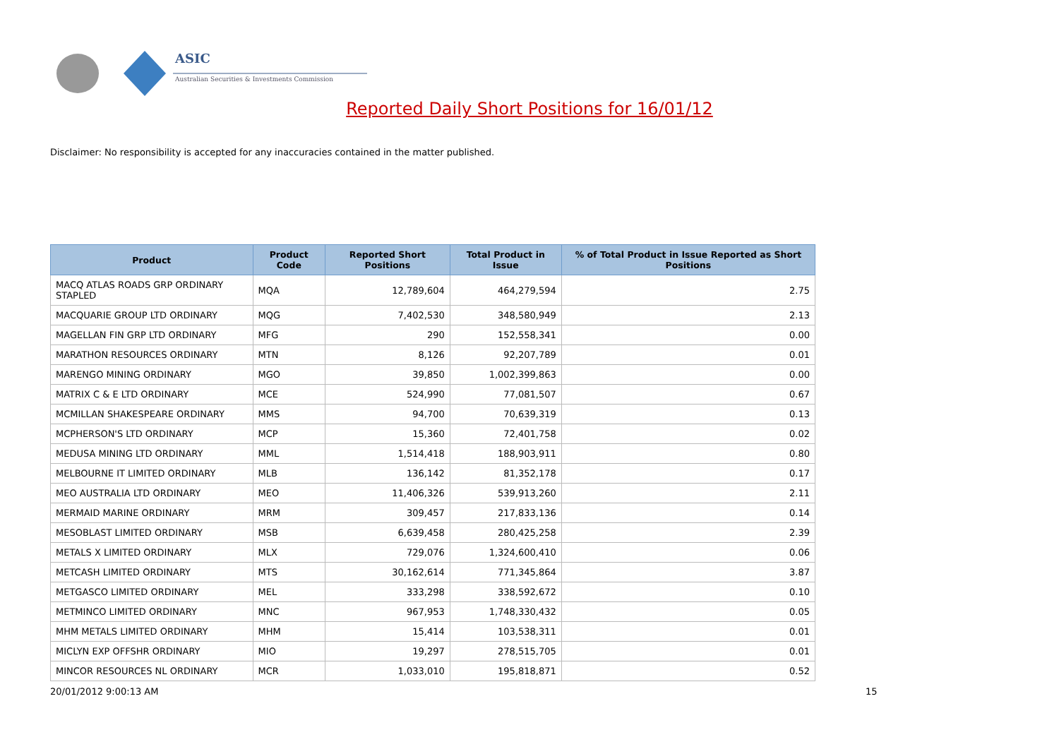ASIC
Australian Securities & Investments Commission
Reported Daily Short Positions for 16/01/12
Disclaimer: No responsibility is accepted for any inaccuracies contained in the matter published.
| Product | Product Code | Reported Short Positions | Total Product in Issue | % of Total Product in Issue Reported as Short Positions |
| --- | --- | --- | --- | --- |
| MACQ ATLAS ROADS GRP ORDINARY STAPLED | MQA | 12,789,604 | 464,279,594 | 2.75 |
| MACQUARIE GROUP LTD ORDINARY | MQG | 7,402,530 | 348,580,949 | 2.13 |
| MAGELLAN FIN GRP LTD ORDINARY | MFG | 290 | 152,558,341 | 0.00 |
| MARATHON RESOURCES ORDINARY | MTN | 8,126 | 92,207,789 | 0.01 |
| MARENGO MINING ORDINARY | MGO | 39,850 | 1,002,399,863 | 0.00 |
| MATRIX C & E LTD ORDINARY | MCE | 524,990 | 77,081,507 | 0.67 |
| MCMILLAN SHAKESPEARE ORDINARY | MMS | 94,700 | 70,639,319 | 0.13 |
| MCPHERSON'S LTD ORDINARY | MCP | 15,360 | 72,401,758 | 0.02 |
| MEDUSA MINING LTD ORDINARY | MML | 1,514,418 | 188,903,911 | 0.80 |
| MELBOURNE IT LIMITED ORDINARY | MLB | 136,142 | 81,352,178 | 0.17 |
| MEO AUSTRALIA LTD ORDINARY | MEO | 11,406,326 | 539,913,260 | 2.11 |
| MERMAID MARINE ORDINARY | MRM | 309,457 | 217,833,136 | 0.14 |
| MESOBLAST LIMITED ORDINARY | MSB | 6,639,458 | 280,425,258 | 2.39 |
| METALS X LIMITED ORDINARY | MLX | 729,076 | 1,324,600,410 | 0.06 |
| METCASH LIMITED ORDINARY | MTS | 30,162,614 | 771,345,864 | 3.87 |
| METGASCO LIMITED ORDINARY | MEL | 333,298 | 338,592,672 | 0.10 |
| METMINCO LIMITED ORDINARY | MNC | 967,953 | 1,748,330,432 | 0.05 |
| MHM METALS LIMITED ORDINARY | MHM | 15,414 | 103,538,311 | 0.01 |
| MICLYN EXP OFFSHR ORDINARY | MIO | 19,297 | 278,515,705 | 0.01 |
| MINCOR RESOURCES NL ORDINARY | MCR | 1,033,010 | 195,818,871 | 0.52 |
20/01/2012 9:00:13 AM 15